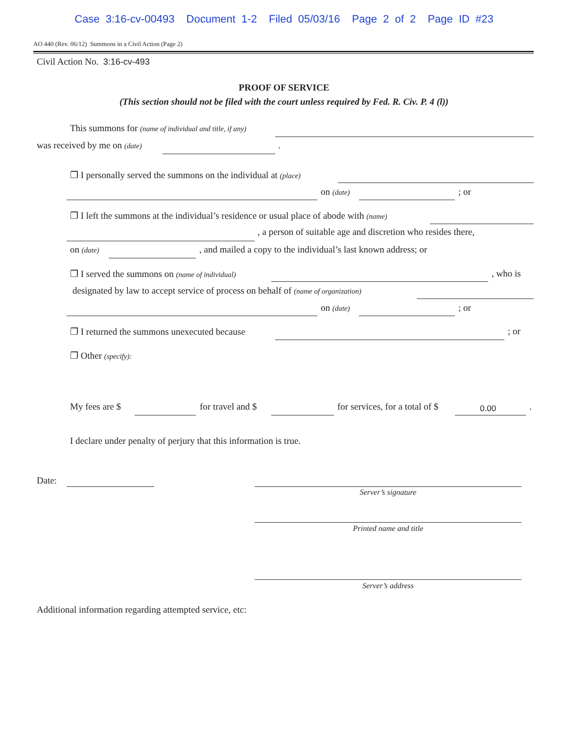Case 3:16-cv-00493 Document 1-2 Filed 05/03/16 Page 2 of 2 Page ID #23
AO 440 (Rev. 06/12) Summons in a Civil Action (Page 2)
Civil Action No. 3:16-cv-493
PROOF OF SERVICE
(This section should not be filed with the court unless required by Fed. R. Civ. P. 4 (l))
This summons for (name of individual and title, if any)
was received by me on (date) .
❐ I personally served the summons on the individual at (place)
on (date) ; or
❐ I left the summons at the individual’s residence or usual place of abode with (name)
, a person of suitable age and discretion who resides there,
on (date) , and mailed a copy to the individual’s last known address; or
❐ I served the summons on (name of individual) , who is
designated by law to accept service of process on behalf of (name of organization)
on (date) ; or
❐ I returned the summons unexecuted because ; or
❐ Other (specify):
My fees are $ for travel and $ for services, for a total of $ 0.00 .
I declare under penalty of perjury that this information is true.
Date:
Server’s signature
Printed name and title
Server’s address
Additional information regarding attempted service, etc: